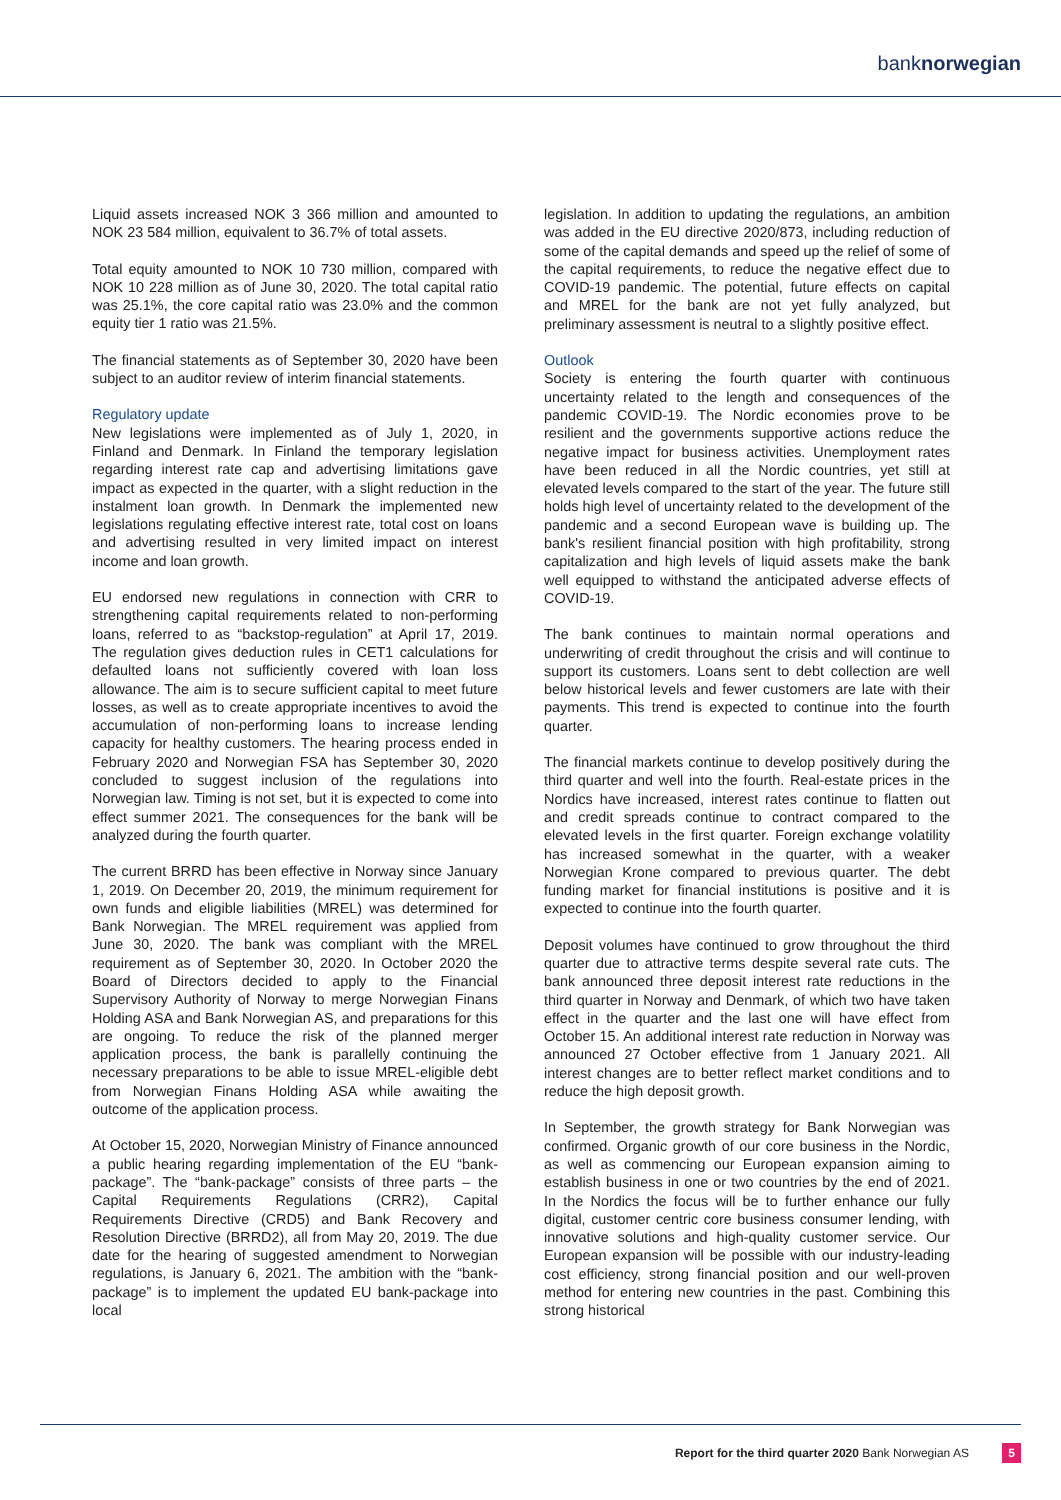banknorwegian
Liquid assets increased NOK 3 366 million and amounted to NOK 23 584 million, equivalent to 36.7% of total assets.
Total equity amounted to NOK 10 730 million, compared with NOK 10 228 million as of June 30, 2020. The total capital ratio was 25.1%, the core capital ratio was 23.0% and the common equity tier 1 ratio was 21.5%.
The financial statements as of September 30, 2020 have been subject to an auditor review of interim financial statements.
Regulatory update
New legislations were implemented as of July 1, 2020, in Finland and Denmark. In Finland the temporary legislation regarding interest rate cap and advertising limitations gave impact as expected in the quarter, with a slight reduction in the instalment loan growth. In Denmark the implemented new legislations regulating effective interest rate, total cost on loans and advertising resulted in very limited impact on interest income and loan growth.
EU endorsed new regulations in connection with CRR to strengthening capital requirements related to non-performing loans, referred to as “backstop-regulation” at April 17, 2019. The regulation gives deduction rules in CET1 calculations for defaulted loans not sufficiently covered with loan loss allowance. The aim is to secure sufficient capital to meet future losses, as well as to create appropriate incentives to avoid the accumulation of non-performing loans to increase lending capacity for healthy customers. The hearing process ended in February 2020 and Norwegian FSA has September 30, 2020 concluded to suggest inclusion of the regulations into Norwegian law. Timing is not set, but it is expected to come into effect summer 2021. The consequences for the bank will be analyzed during the fourth quarter.
The current BRRD has been effective in Norway since January 1, 2019. On December 20, 2019, the minimum requirement for own funds and eligible liabilities (MREL) was determined for Bank Norwegian. The MREL requirement was applied from June 30, 2020. The bank was compliant with the MREL requirement as of September 30, 2020. In October 2020 the Board of Directors decided to apply to the Financial Supervisory Authority of Norway to merge Norwegian Finans Holding ASA and Bank Norwegian AS, and preparations for this are ongoing. To reduce the risk of the planned merger application process, the bank is parallelly continuing the necessary preparations to be able to issue MREL-eligible debt from Norwegian Finans Holding ASA while awaiting the outcome of the application process.
At October 15, 2020, Norwegian Ministry of Finance announced a public hearing regarding implementation of the EU “bank-package”. The “bank-package” consists of three parts – the Capital Requirements Regulations (CRR2), Capital Requirements Directive (CRD5) and Bank Recovery and Resolution Directive (BRRD2), all from May 20, 2019. The due date for the hearing of suggested amendment to Norwegian regulations, is January 6, 2021. The ambition with the “bank-package” is to implement the updated EU bank-package into local
legislation. In addition to updating the regulations, an ambition was added in the EU directive 2020/873, including reduction of some of the capital demands and speed up the relief of some of the capital requirements, to reduce the negative effect due to COVID-19 pandemic. The potential, future effects on capital and MREL for the bank are not yet fully analyzed, but preliminary assessment is neutral to a slightly positive effect.
Outlook
Society is entering the fourth quarter with continuous uncertainty related to the length and consequences of the pandemic COVID-19. The Nordic economies prove to be resilient and the governments supportive actions reduce the negative impact for business activities. Unemployment rates have been reduced in all the Nordic countries, yet still at elevated levels compared to the start of the year. The future still holds high level of uncertainty related to the development of the pandemic and a second European wave is building up. The bank's resilient financial position with high profitability, strong capitalization and high levels of liquid assets make the bank well equipped to withstand the anticipated adverse effects of COVID-19.
The bank continues to maintain normal operations and underwriting of credit throughout the crisis and will continue to support its customers. Loans sent to debt collection are well below historical levels and fewer customers are late with their payments. This trend is expected to continue into the fourth quarter.
The financial markets continue to develop positively during the third quarter and well into the fourth. Real-estate prices in the Nordics have increased, interest rates continue to flatten out and credit spreads continue to contract compared to the elevated levels in the first quarter. Foreign exchange volatility has increased somewhat in the quarter, with a weaker Norwegian Krone compared to previous quarter. The debt funding market for financial institutions is positive and it is expected to continue into the fourth quarter.
Deposit volumes have continued to grow throughout the third quarter due to attractive terms despite several rate cuts. The bank announced three deposit interest rate reductions in the third quarter in Norway and Denmark, of which two have taken effect in the quarter and the last one will have effect from October 15. An additional interest rate reduction in Norway was announced 27 October effective from 1 January 2021. All interest changes are to better reflect market conditions and to reduce the high deposit growth.
In September, the growth strategy for Bank Norwegian was confirmed. Organic growth of our core business in the Nordic, as well as commencing our European expansion aiming to establish business in one or two countries by the end of 2021. In the Nordics the focus will be to further enhance our fully digital, customer centric core business consumer lending, with innovative solutions and high-quality customer service. Our European expansion will be possible with our industry-leading cost efficiency, strong financial position and our well-proven method for entering new countries in the past. Combining this strong historical
Report for the third quarter 2020 Bank Norwegian AS 5